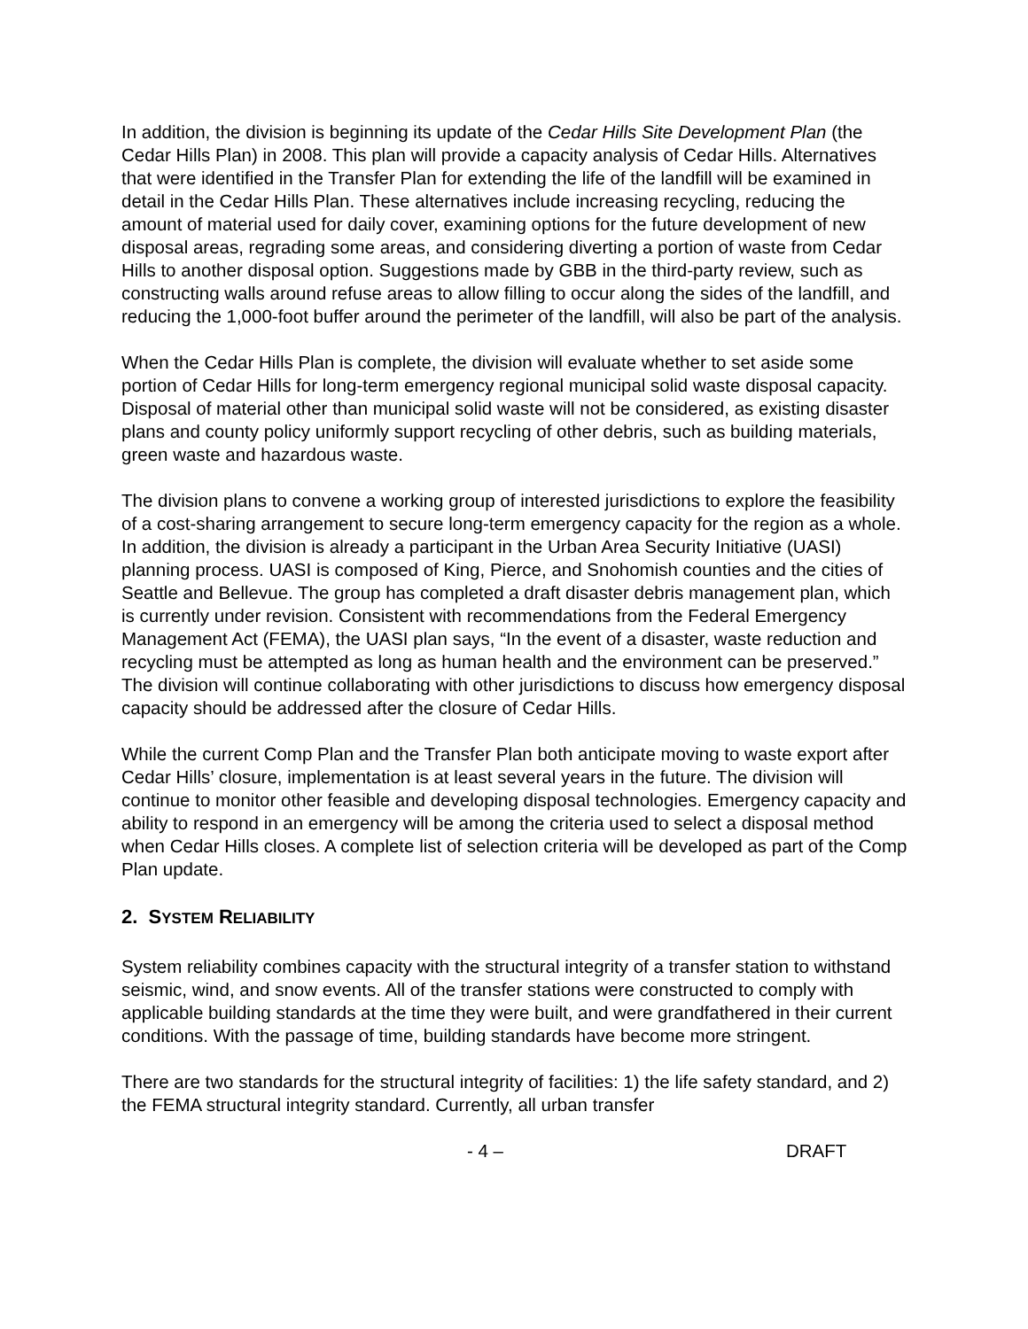In addition, the division is beginning its update of the Cedar Hills Site Development Plan (the Cedar Hills Plan) in 2008. This plan will provide a capacity analysis of Cedar Hills. Alternatives that were identified in the Transfer Plan for extending the life of the landfill will be examined in detail in the Cedar Hills Plan. These alternatives include increasing recycling, reducing the amount of material used for daily cover, examining options for the future development of new disposal areas, regrading some areas, and considering diverting a portion of waste from Cedar Hills to another disposal option. Suggestions made by GBB in the third-party review, such as constructing walls around refuse areas to allow filling to occur along the sides of the landfill, and reducing the 1,000-foot buffer around the perimeter of the landfill, will also be part of the analysis.
When the Cedar Hills Plan is complete, the division will evaluate whether to set aside some portion of Cedar Hills for long-term emergency regional municipal solid waste disposal capacity. Disposal of material other than municipal solid waste will not be considered, as existing disaster plans and county policy uniformly support recycling of other debris, such as building materials, green waste and hazardous waste.
The division plans to convene a working group of interested jurisdictions to explore the feasibility of a cost-sharing arrangement to secure long-term emergency capacity for the region as a whole. In addition, the division is already a participant in the Urban Area Security Initiative (UASI) planning process. UASI is composed of King, Pierce, and Snohomish counties and the cities of Seattle and Bellevue. The group has completed a draft disaster debris management plan, which is currently under revision. Consistent with recommendations from the Federal Emergency Management Act (FEMA), the UASI plan says, “In the event of a disaster, waste reduction and recycling must be attempted as long as human health and the environment can be preserved.” The division will continue collaborating with other jurisdictions to discuss how emergency disposal capacity should be addressed after the closure of Cedar Hills.
While the current Comp Plan and the Transfer Plan both anticipate moving to waste export after Cedar Hills’ closure, implementation is at least several years in the future. The division will continue to monitor other feasible and developing disposal technologies. Emergency capacity and ability to respond in an emergency will be among the criteria used to select a disposal method when Cedar Hills closes. A complete list of selection criteria will be developed as part of the Comp Plan update.
2. SYSTEM RELIABILITY
System reliability combines capacity with the structural integrity of a transfer station to withstand seismic, wind, and snow events. All of the transfer stations were constructed to comply with applicable building standards at the time they were built, and were grandfathered in their current conditions. With the passage of time, building standards have become more stringent.
There are two standards for the structural integrity of facilities: 1) the life safety standard, and 2) the FEMA structural integrity standard. Currently, all urban transfer
- 4 – DRAFT